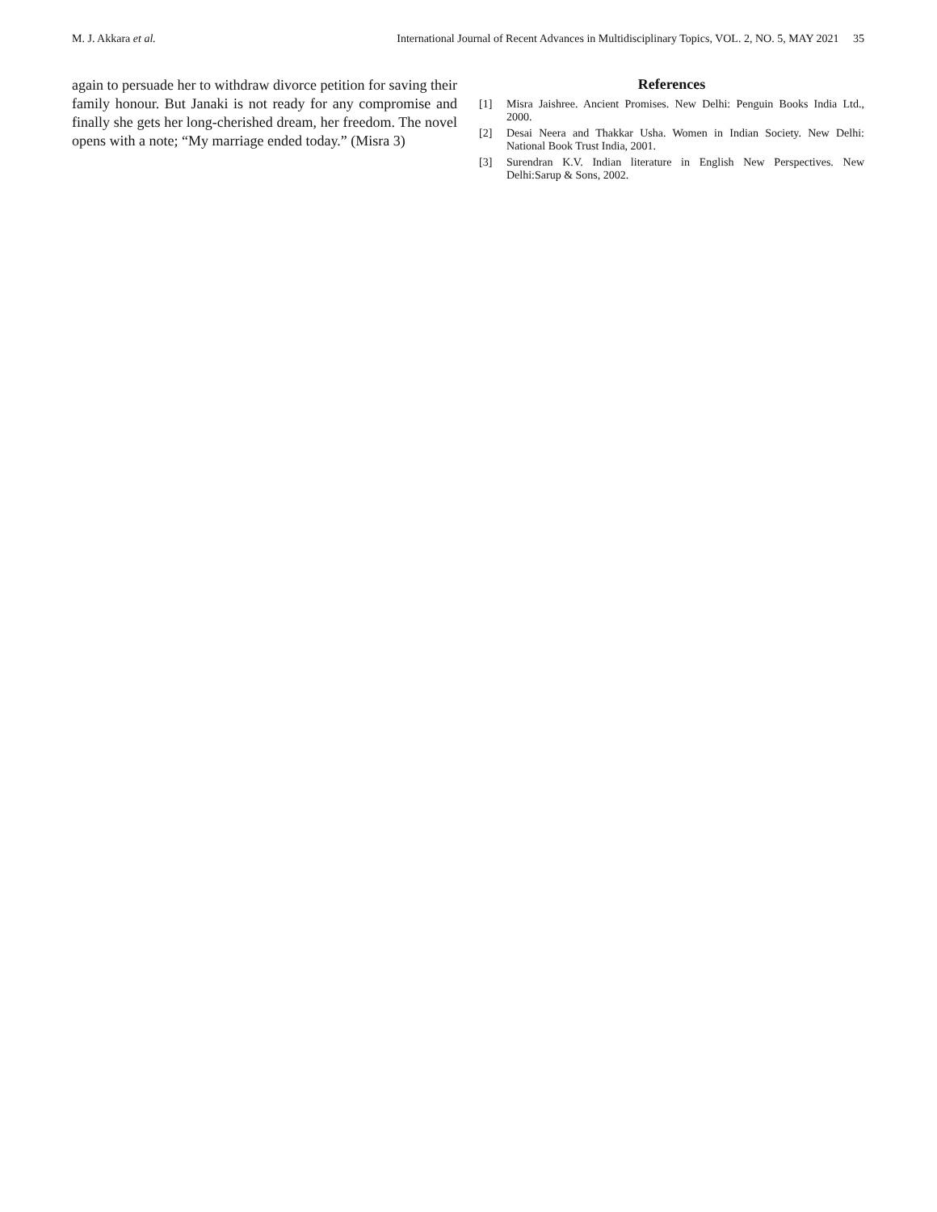M. J. Akkara et al. International Journal of Recent Advances in Multidisciplinary Topics, VOL. 2, NO. 5, MAY 2021 35
again to persuade her to withdraw divorce petition for saving their family honour. But Janaki is not ready for any compromise and finally she gets her long-cherished dream, her freedom. The novel opens with a note; “My marriage ended today.” (Misra 3)
References
[1] Misra Jaishree. Ancient Promises. New Delhi: Penguin Books India Ltd., 2000.
[2] Desai Neera and Thakkar Usha. Women in Indian Society. New Delhi: National Book Trust India, 2001.
[3] Surendran K.V. Indian literature in English New Perspectives. New Delhi:Sarup & Sons, 2002.